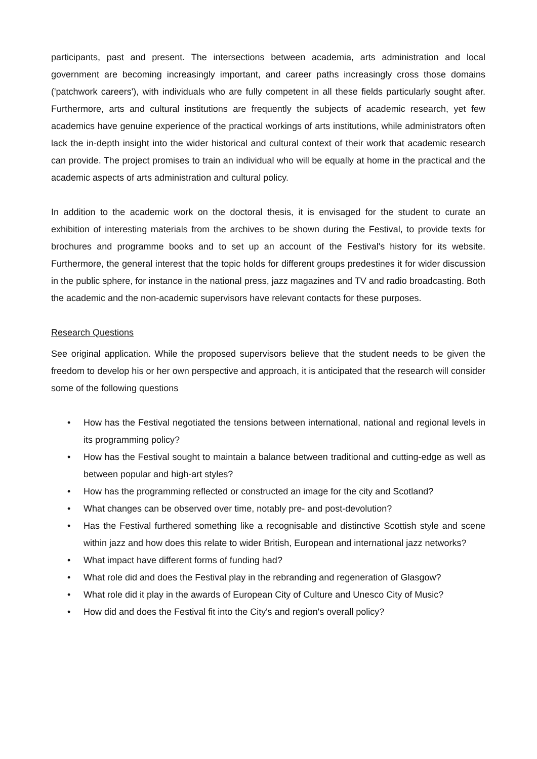participants, past and present. The intersections between academia, arts administration and local government are becoming increasingly important, and career paths increasingly cross those domains ('patchwork careers'), with individuals who are fully competent in all these fields particularly sought after. Furthermore, arts and cultural institutions are frequently the subjects of academic research, yet few academics have genuine experience of the practical workings of arts institutions, while administrators often lack the in-depth insight into the wider historical and cultural context of their work that academic research can provide. The project promises to train an individual who will be equally at home in the practical and the academic aspects of arts administration and cultural policy.
In addition to the academic work on the doctoral thesis, it is envisaged for the student to curate an exhibition of interesting materials from the archives to be shown during the Festival, to provide texts for brochures and programme books and to set up an account of the Festival's history for its website. Furthermore, the general interest that the topic holds for different groups predestines it for wider discussion in the public sphere, for instance in the national press, jazz magazines and TV and radio broadcasting. Both the academic and the non-academic supervisors have relevant contacts for these purposes.
Research Questions
See original application. While the proposed supervisors believe that the student needs to be given the freedom to develop his or her own perspective and approach, it is anticipated that the research will consider some of the following questions
• How has the Festival negotiated the tensions between international, national and regional levels in its programming policy?
• How has the Festival sought to maintain a balance between traditional and cutting-edge as well as between popular and high-art styles?
• How has the programming reflected or constructed an image for the city and Scotland?
• What changes can be observed over time, notably pre- and post-devolution?
• Has the Festival furthered something like a recognisable and distinctive Scottish style and scene within jazz and how does this relate to wider British, European and international jazz networks?
• What impact have different forms of funding had?
• What role did and does the Festival play in the rebranding and regeneration of Glasgow?
• What role did it play in the awards of European City of Culture and Unesco City of Music?
• How did and does the Festival fit into the City's and region's overall policy?